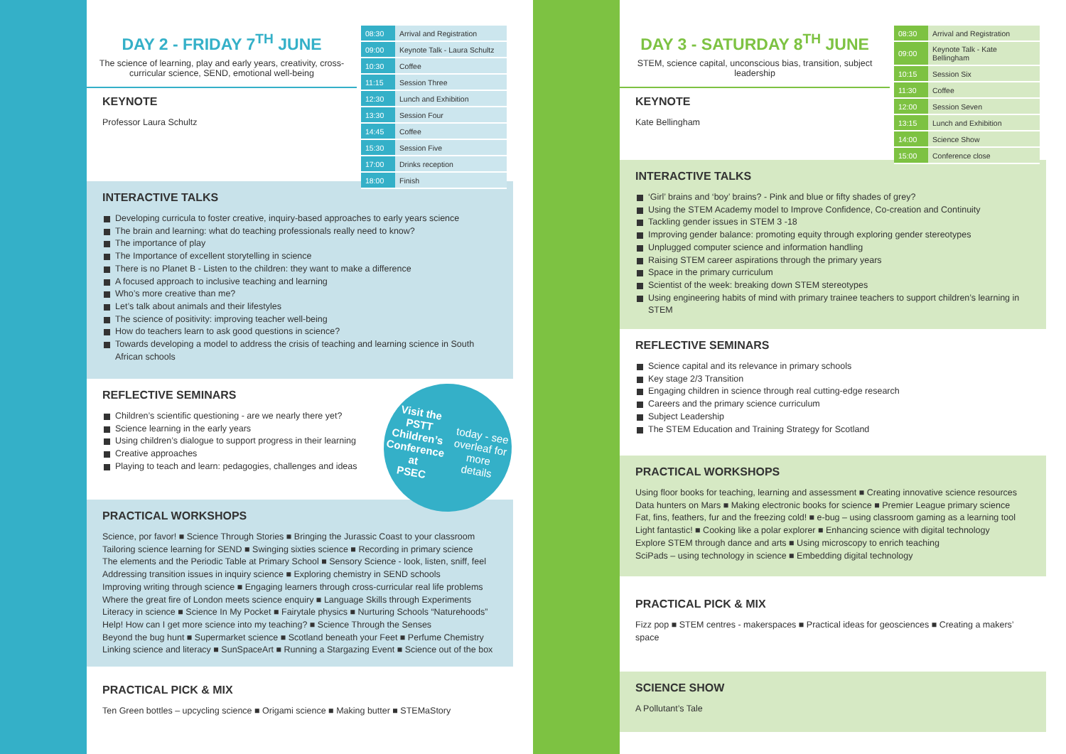DAY 2 - FRIDAY 7<sup>TH</sup> JUNE
The science of learning, play and early years, creativity, cross-curricular science, SEND, emotional well-being
KEYNOTE
Professor Laura Schultz
| 08:30 | Arrival and Registration |
| 09:00 | Keynote Talk - Laura Schultz |
| 10:30 | Coffee |
| 11:15 | Session Three |
| 12:30 | Lunch and Exhibition |
| 13:30 | Session Four |
| 14:45 | Coffee |
| 15:30 | Session Five |
| 17:00 | Drinks reception |
| 18:00 | Finish |
INTERACTIVE TALKS
Developing curricula to foster creative, inquiry-based approaches to early years science
The brain and learning: what do teaching professionals really need to know?
The importance of play
The Importance of excellent storytelling in science
There is no Planet B - Listen to the children: they want to make a difference
A focused approach to inclusive teaching and learning
Who’s more creative than me?
Let’s talk about animals and their lifestyles
The science of positivity: improving teacher well-being
How do teachers learn to ask good questions in science?
Towards developing a model to address the crisis of teaching and learning science in South African schools
REFLECTIVE SEMINARS
Children’s scientific questioning - are we nearly there yet?
Science learning in the early years
Using children’s dialogue to support progress in their learning
Creative approaches
Playing to teach and learn: pedagogies, challenges and ideas
Visit the
PSTT Children’s
Conference at
PSEC today - see
overleaf for more
details
PRACTICAL WORKSHOPS
Science, por favor! ■ Science Through Stories ■ Bringing the Jurassic Coast to your classroom
Tailoring science learning for SEND ■ Swinging sixties science ■ Recording in primary science
The elements and the Periodic Table at Primary School ■ Sensory Science - look, listen, sniff, feel
Addressing transition issues in inquiry science ■ Exploring chemistry in SEND schools
Improving writing through science ■ Engaging learners through cross-curricular real life problems
Where the great fire of London meets science enquiry ■ Language Skills through Experiments
Literacy in science ■ Science In My Pocket ■ Fairytale physics ■ Nurturing Schools “Naturehoods”
Help! How can I get more science into my teaching? ■ Science Through the Senses
Beyond the bug hunt ■ Supermarket science ■ Scotland beneath your Feet ■ Perfume Chemistry
Linking science and literacy ■ SunSpaceArt ■ Running a Stargazing Event ■ Science out of the box
PRACTICAL PICK & MIX
Ten Green bottles – upcycling science ■ Origami science ■ Making butter ■ STEMaStory
DAY 3 - SATURDAY 8<sup>TH</sup> JUNE
STEM, science capital, unconscious bias, transition, subject leadership
KEYNOTE
Kate Bellingham
| 08:30 | Arrival and Registration |
| 09:00 | Keynote Talk - Kate Bellingham |
| 10:15 | Session Six |
| 11:30 | Coffee |
| 12:00 | Session Seven |
| 13:15 | Lunch and Exhibition |
| 14:00 | Science Show |
| 15:00 | Conference close |
INTERACTIVE TALKS
‘Girl’ brains and ‘boy’ brains? - Pink and blue or fifty shades of grey?
Using the STEM Academy model to Improve Confidence, Co-creation and Continuity
Tackling gender issues in STEM 3 -18
Improving gender balance: promoting equity through exploring gender stereotypes
Unplugged computer science and information handling
Raising STEM career aspirations through the primary years
Space in the primary curriculum
Scientist of the week: breaking down STEM stereotypes
Using engineering habits of mind with primary trainee teachers to support children’s learning in STEM
REFLECTIVE SEMINARS
Science capital and its relevance in primary schools
Key stage 2/3 Transition
Engaging children in science through real cutting-edge research
Careers and the primary science curriculum
Subject Leadership
The STEM Education and Training Strategy for Scotland
PRACTICAL WORKSHOPS
Using floor books for teaching, learning and assessment ■ Creating innovative science resources
Data hunters on Mars ■ Making electronic books for science ■ Premier League primary science
Fat, fins, feathers, fur and the freezing cold! ■ e-bug – using classroom gaming as a learning tool
Light fantastic! ■ Cooking like a polar explorer ■ Enhancing science with digital technology
Explore STEM through dance and arts ■ Using microscopy to enrich teaching
SciPads – using technology in science ■ Embedding digital technology
PRACTICAL PICK & MIX
Fizz pop ■ STEM centres - makerspaces ■ Practical ideas for geosciences ■ Creating a makers’ space
SCIENCE SHOW
A Pollutant’s Tale